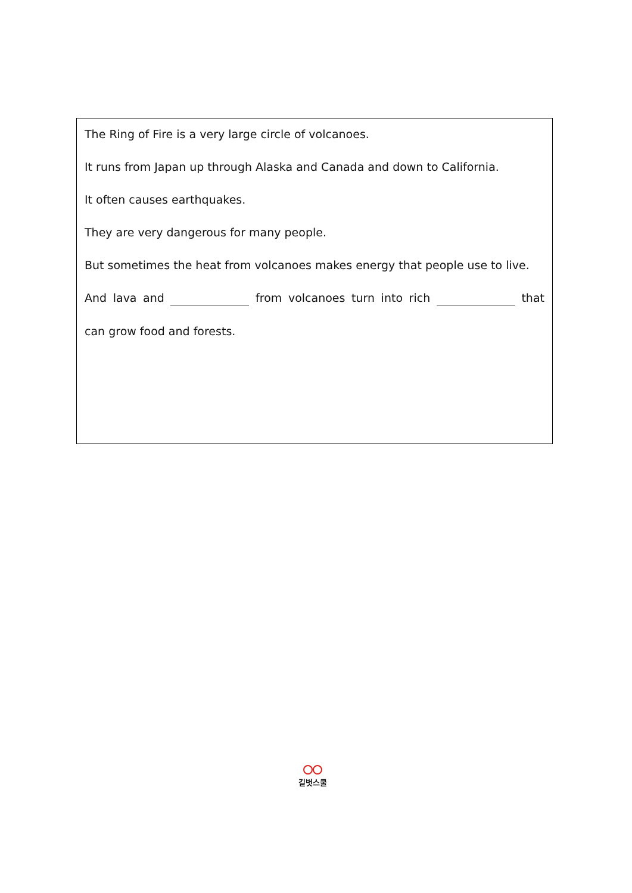The Ring of Fire is a very large circle of volcanoes.
It runs from Japan up through Alaska and Canada and down to California.
It often causes earthquakes.
They are very dangerous for many people.
But sometimes the heat from volcanoes makes energy that people use to live.
And lava and from volcanoes turn into rich that
can grow food and forests.
길벗스쿨